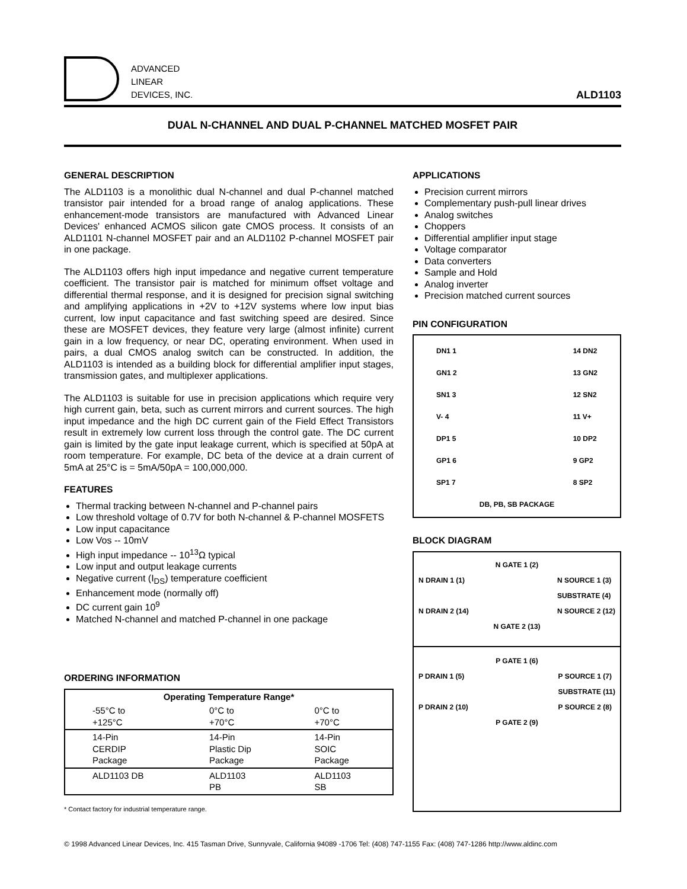ADVANCED
LINEAR
DEVICES, INC.
ALD1103
DUAL N-CHANNEL AND DUAL P-CHANNEL MATCHED MOSFET PAIR
GENERAL DESCRIPTION
The ALD1103 is a monolithic dual N-channel and dual P-channel matched transistor pair intended for a broad range of analog applications. These enhancement-mode transistors are manufactured with Advanced Linear Devices' enhanced ACMOS silicon gate CMOS process. It consists of an ALD1101 N-channel MOSFET pair and an ALD1102 P-channel MOSFET pair in one package.
The ALD1103 offers high input impedance and negative current temperature coefficient. The transistor pair is matched for minimum offset voltage and differential thermal response, and it is designed for precision signal switching and amplifying applications in +2V to +12V systems where low input bias current, low input capacitance and fast switching speed are desired. Since these are MOSFET devices, they feature very large (almost infinite) current gain in a low frequency, or near DC, operating environment. When used in pairs, a dual CMOS analog switch can be constructed. In addition, the ALD1103 is intended as a building block for differential amplifier input stages, transmission gates, and multiplexer applications.
The ALD1103 is suitable for use in precision applications which require very high current gain, beta, such as current mirrors and current sources. The high input impedance and the high DC current gain of the Field Effect Transistors result in extremely low current loss through the control gate. The DC current gain is limited by the gate input leakage current, which is specified at 50pA at room temperature. For example, DC beta of the device at a drain current of 5mA at 25°C is = 5mA/50pA = 100,000,000.
FEATURES
Thermal tracking between N-channel and P-channel pairs
Low threshold voltage of 0.7V for both N-channel & P-channel MOSFETS
Low input capacitance
Low Vos -- 10mV
High input impedance -- 10<sup>13</sup>Ω typical
Low input and output leakage currents
Negative current (I<sub>DS</sub>) temperature coefficient
Enhancement mode (normally off)
DC current gain 10<sup>9</sup>
Matched N-channel and matched P-channel in one package
ORDERING INFORMATION
| Operating Temperature Range* | | |
| --- | --- | --- |
| -55°C to +125°C | 0°C to +70°C | 0°C to +70°C |
| 14-Pin CERDIP Package | 14-Pin Plastic Dip Package | 14-Pin SOIC Package |
| ALD1103 DB | ALD1103 PB | ALD1103 SB |
* Contact factory for industrial temperature range.
APPLICATIONS
Precision current mirrors
Complementary push-pull linear drives
Analog switches
Choppers
Differential amplifier input stage
Voltage comparator
Data converters
Sample and Hold
Analog inverter
Precision matched current sources
PIN CONFIGURATION
DN1 1
GN1 2
SN1 3
V- 4
DP1 5
GP1 6
SP1 7
14 DN2
13 GN2
12 SN2
11 V+
10 DP2
9 GP2
8 SP2
DB, PB, SB PACKAGE
BLOCK DIAGRAM
N GATE 1 (2)
N DRAIN 1 (1)
N DRAIN 2 (14)
N SOURCE 1 (3)
SUBSTRATE (4)
N SOURCE 2 (12)
N GATE 2 (13)
P GATE 1 (6)
P DRAIN 1 (5)
P DRAIN 2 (10)
P SOURCE 1 (7)
SUBSTRATE (11)
P SOURCE 2 (8)
P GATE 2 (9)
© 1998 Advanced Linear Devices, Inc. 415 Tasman Drive, Sunnyvale, California 94089 -1706 Tel: (408) 747-1155 Fax: (408) 747-1286 http://www.aldinc.com